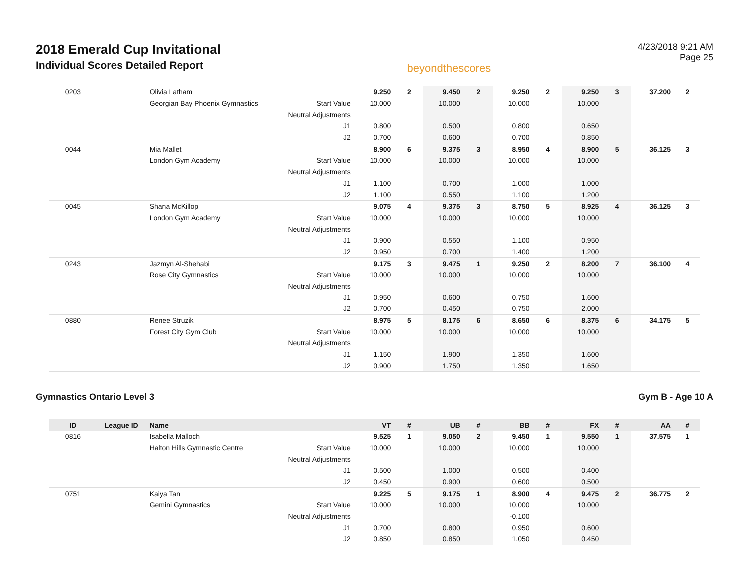2018 Emerald Cup Invitational
Individual Scores Detailed Report
beyondthescores
4/23/2018 9:21 AM
Page 25
| 0203 | | Olivia Latham | | 9.250 | 2 | 9.450 | 2 | 9.250 | 2 | 9.250 | 3 | 37.200 | 2 |
| | | Georgian Bay Phoenix Gymnastics | Start Value | 10.000 | | 10.000 | | 10.000 | | 10.000 | | | |
| | | | Neutral Adjustments | | | | | | | | | | |
| | | | J1 | 0.800 | | 0.500 | | 0.800 | | 0.650 | | | |
| | | | J2 | 0.700 | | 0.600 | | 0.700 | | 0.850 | | | |
| 0044 | | Mia Mallet | | 8.900 | 6 | 9.375 | 3 | 8.950 | 4 | 8.900 | 5 | 36.125 | 3 |
| | | London Gym Academy | Start Value | 10.000 | | 10.000 | | 10.000 | | 10.000 | | | |
| | | | Neutral Adjustments | | | | | | | | | | |
| | | | J1 | 1.100 | | 0.700 | | 1.000 | | 1.000 | | | |
| | | | J2 | 1.100 | | 0.550 | | 1.100 | | 1.200 | | | |
| 0045 | | Shana McKillop | | 9.075 | 4 | 9.375 | 3 | 8.750 | 5 | 8.925 | 4 | 36.125 | 3 |
| | | London Gym Academy | Start Value | 10.000 | | 10.000 | | 10.000 | | 10.000 | | | |
| | | | Neutral Adjustments | | | | | | | | | | |
| | | | J1 | 0.900 | | 0.550 | | 1.100 | | 0.950 | | | |
| | | | J2 | 0.950 | | 0.700 | | 1.400 | | 1.200 | | | |
| 0243 | | Jazmyn Al-Shehabi | | 9.175 | 3 | 9.475 | 1 | 9.250 | 2 | 8.200 | 7 | 36.100 | 4 |
| | | Rose City Gymnastics | Start Value | 10.000 | | 10.000 | | 10.000 | | 10.000 | | | |
| | | | Neutral Adjustments | | | | | | | | | | |
| | | | J1 | 0.950 | | 0.600 | | 0.750 | | 1.600 | | | |
| | | | J2 | 0.700 | | 0.450 | | 0.750 | | 2.000 | | | |
| 0880 | | Renee Struzik | | 8.975 | 5 | 8.175 | 6 | 8.650 | 6 | 8.375 | 6 | 34.175 | 5 |
| | | Forest City Gym Club | Start Value | 10.000 | | 10.000 | | 10.000 | | 10.000 | | | |
| | | | Neutral Adjustments | | | | | | | | | | |
| | | | J1 | 1.150 | | 1.900 | | 1.350 | | 1.600 | | | |
| | | | J2 | 0.900 | | 1.750 | | 1.350 | | 1.650 | | | |
Gymnastics Ontario Level 3 Gym B - Age 10 A
| ID | League ID | Name | | VT | # | UB | # | BB | # | FX | # | AA | # |
| --- | --- | --- | --- | --- | --- | --- | --- | --- | --- | --- | --- | --- | --- |
| 0816 | | Isabella Malloch | | 9.525 | 1 | 9.050 | 2 | 9.450 | 1 | 9.550 | 1 | 37.575 | 1 |
| | | Halton Hills Gymnastic Centre | Start Value | 10.000 | | 10.000 | | 10.000 | | 10.000 | | | |
| | | | Neutral Adjustments | | | | | | | | | | |
| | | | J1 | 0.500 | | 1.000 | | 0.500 | | 0.400 | | | |
| | | | J2 | 0.450 | | 0.900 | | 0.600 | | 0.500 | | | |
| 0751 | | Kaiya Tan | | 9.225 | 5 | 9.175 | 1 | 8.900 | 4 | 9.475 | 2 | 36.775 | 2 |
| | | Gemini Gymnastics | Start Value | 10.000 | | 10.000 | | 10.000 | | 10.000 | | | |
| | | | Neutral Adjustments | | | | | -0.100 | | | | | |
| | | | J1 | 0.700 | | 0.800 | | 0.950 | | 0.600 | | | |
| | | | J2 | 0.850 | | 0.850 | | 1.050 | | 0.450 | | | |